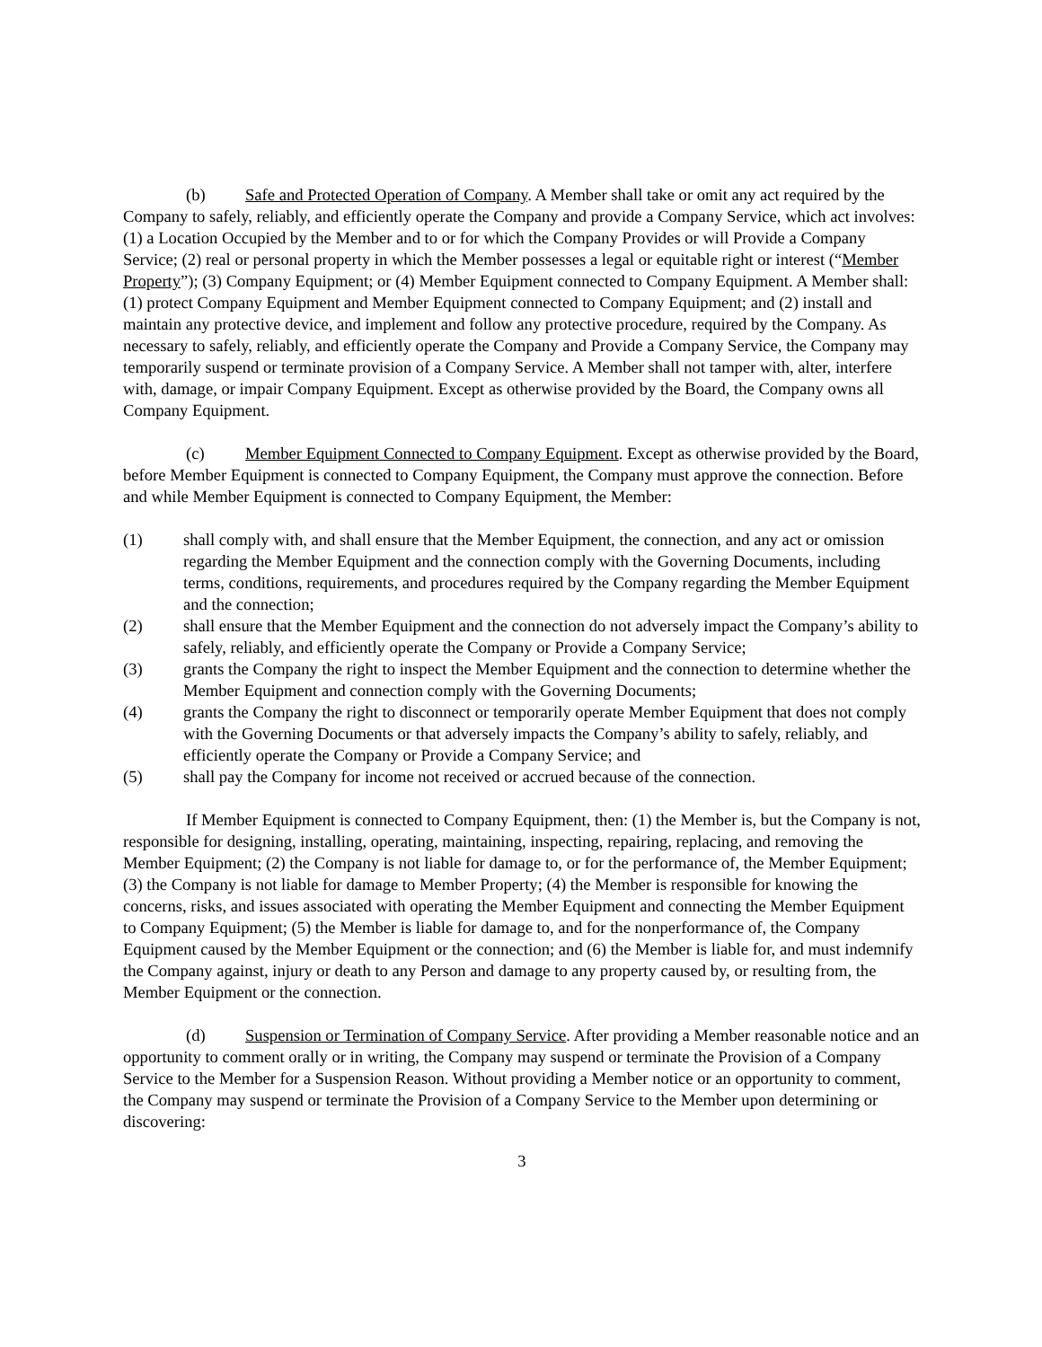(b) Safe and Protected Operation of Company. A Member shall take or omit any act required by the Company to safely, reliably, and efficiently operate the Company and provide a Company Service, which act involves: (1) a Location Occupied by the Member and to or for which the Company Provides or will Provide a Company Service; (2) real or personal property in which the Member possesses a legal or equitable right or interest (“Member Property”); (3) Company Equipment; or (4) Member Equipment connected to Company Equipment. A Member shall: (1) protect Company Equipment and Member Equipment connected to Company Equipment; and (2) install and maintain any protective device, and implement and follow any protective procedure, required by the Company. As necessary to safely, reliably, and efficiently operate the Company and Provide a Company Service, the Company may temporarily suspend or terminate provision of a Company Service. A Member shall not tamper with, alter, interfere with, damage, or impair Company Equipment. Except as otherwise provided by the Board, the Company owns all Company Equipment.
(c) Member Equipment Connected to Company Equipment. Except as otherwise provided by the Board, before Member Equipment is connected to Company Equipment, the Company must approve the connection. Before and while Member Equipment is connected to Company Equipment, the Member:
(1) shall comply with, and shall ensure that the Member Equipment, the connection, and any act or omission regarding the Member Equipment and the connection comply with the Governing Documents, including terms, conditions, requirements, and procedures required by the Company regarding the Member Equipment and the connection;
(2) shall ensure that the Member Equipment and the connection do not adversely impact the Company’s ability to safely, reliably, and efficiently operate the Company or Provide a Company Service;
(3) grants the Company the right to inspect the Member Equipment and the connection to determine whether the Member Equipment and connection comply with the Governing Documents;
(4) grants the Company the right to disconnect or temporarily operate Member Equipment that does not comply with the Governing Documents or that adversely impacts the Company’s ability to safely, reliably, and efficiently operate the Company or Provide a Company Service; and
(5) shall pay the Company for income not received or accrued because of the connection.
If Member Equipment is connected to Company Equipment, then: (1) the Member is, but the Company is not, responsible for designing, installing, operating, maintaining, inspecting, repairing, replacing, and removing the Member Equipment; (2) the Company is not liable for damage to, or for the performance of, the Member Equipment; (3) the Company is not liable for damage to Member Property; (4) the Member is responsible for knowing the concerns, risks, and issues associated with operating the Member Equipment and connecting the Member Equipment to Company Equipment; (5) the Member is liable for damage to, and for the nonperformance of, the Company Equipment caused by the Member Equipment or the connection; and (6) the Member is liable for, and must indemnify the Company against, injury or death to any Person and damage to any property caused by, or resulting from, the Member Equipment or the connection.
(d) Suspension or Termination of Company Service. After providing a Member reasonable notice and an opportunity to comment orally or in writing, the Company may suspend or terminate the Provision of a Company Service to the Member for a Suspension Reason. Without providing a Member notice or an opportunity to comment, the Company may suspend or terminate the Provision of a Company Service to the Member upon determining or discovering:
3